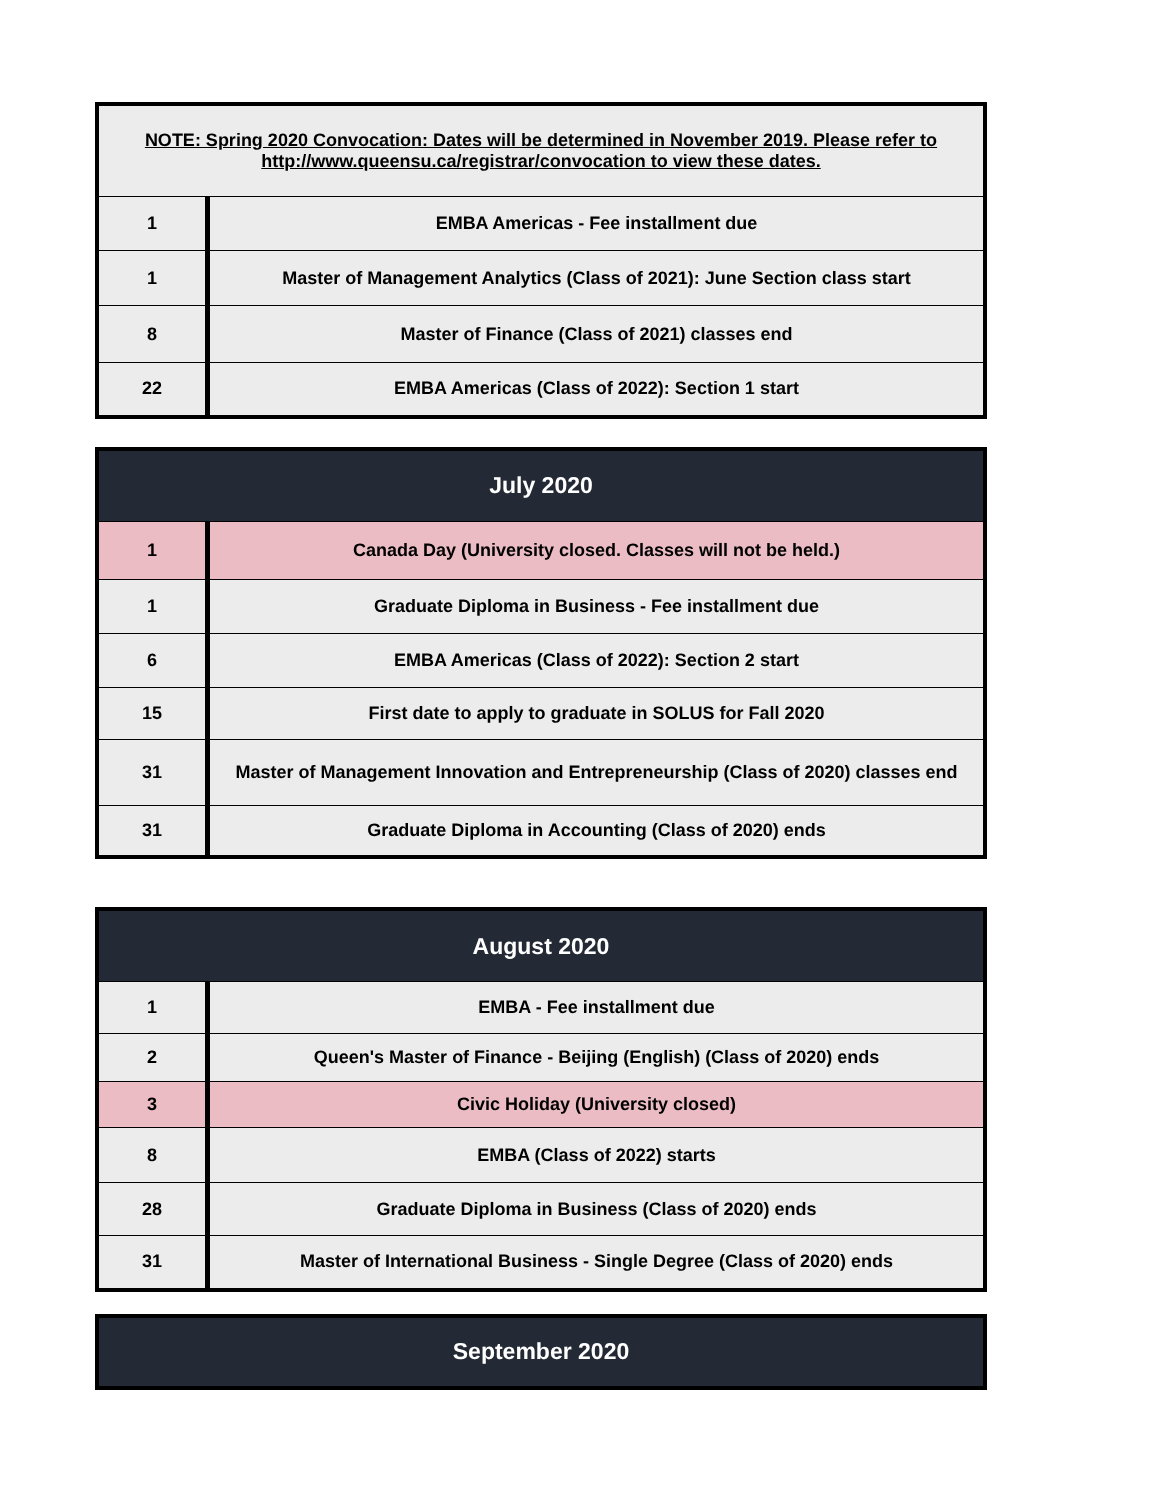| NOTE: Spring 2020 Convocation: Dates will be determined in November 2019. Please refer to http://www.queensu.ca/registrar/convocation to view these dates. | |
| 1 | EMBA Americas - Fee installment due |
| 1 | Master of Management Analytics (Class of 2021): June Section class start |
| 8 | Master of Finance (Class of 2021) classes end |
| 22 | EMBA Americas (Class of 2022): Section 1 start |
| July 2020 | |
| --- | --- |
| 1 | Canada Day (University closed. Classes will not be held.) |
| 1 | Graduate Diploma in Business - Fee installment due |
| 6 | EMBA Americas (Class of 2022): Section 2 start |
| 15 | First date to apply to graduate in SOLUS for Fall 2020 |
| 31 | Master of Management Innovation and Entrepreneurship (Class of 2020) classes end |
| 31 | Graduate Diploma in Accounting (Class of 2020) ends |
| August 2020 | |
| --- | --- |
| 1 | EMBA - Fee installment due |
| 2 | Queen's Master of Finance - Beijing (English) (Class of 2020) ends |
| 3 | Civic Holiday (University closed) |
| 8 | EMBA (Class of 2022) starts |
| 28 | Graduate Diploma in Business (Class of 2020) ends |
| 31 | Master of International Business - Single Degree (Class of 2020) ends |
| September 2020 |
| --- |